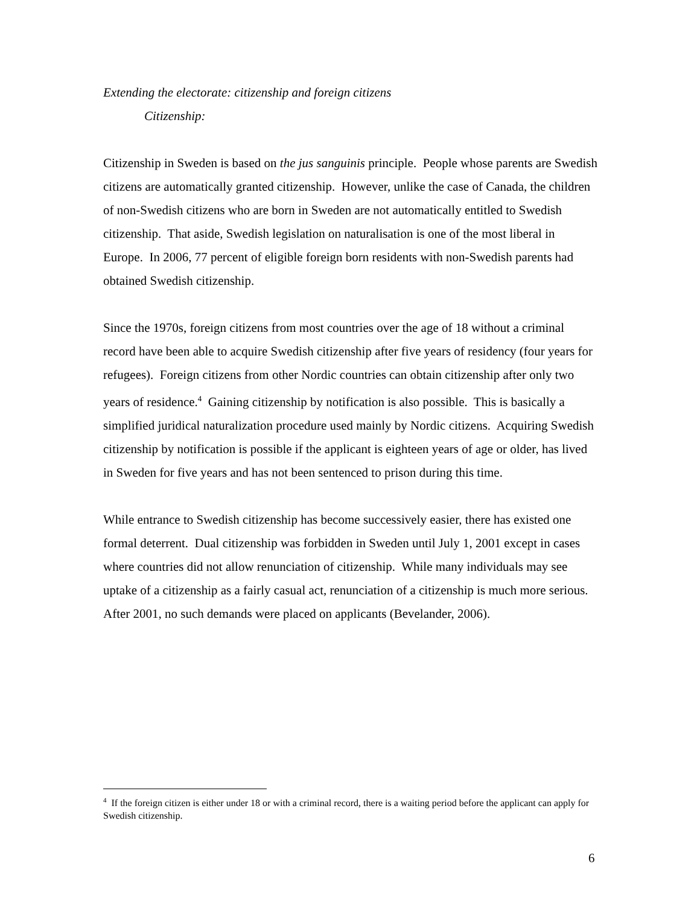Extending the electorate: citizenship and foreign citizens
Citizenship:
Citizenship in Sweden is based on the jus sanguinis principle. People whose parents are Swedish citizens are automatically granted citizenship. However, unlike the case of Canada, the children of non-Swedish citizens who are born in Sweden are not automatically entitled to Swedish citizenship. That aside, Swedish legislation on naturalisation is one of the most liberal in Europe. In 2006, 77 percent of eligible foreign born residents with non-Swedish parents had obtained Swedish citizenship.
Since the 1970s, foreign citizens from most countries over the age of 18 without a criminal record have been able to acquire Swedish citizenship after five years of residency (four years for refugees). Foreign citizens from other Nordic countries can obtain citizenship after only two years of residence.<sup>4</sup> Gaining citizenship by notification is also possible. This is basically a simplified juridical naturalization procedure used mainly by Nordic citizens. Acquiring Swedish citizenship by notification is possible if the applicant is eighteen years of age or older, has lived in Sweden for five years and has not been sentenced to prison during this time.
While entrance to Swedish citizenship has become successively easier, there has existed one formal deterrent. Dual citizenship was forbidden in Sweden until July 1, 2001 except in cases where countries did not allow renunciation of citizenship. While many individuals may see uptake of a citizenship as a fairly casual act, renunciation of a citizenship is much more serious. After 2001, no such demands were placed on applicants (Bevelander, 2006).
<sup>4</sup> If the foreign citizen is either under 18 or with a criminal record, there is a waiting period before the applicant can apply for Swedish citizenship.
6